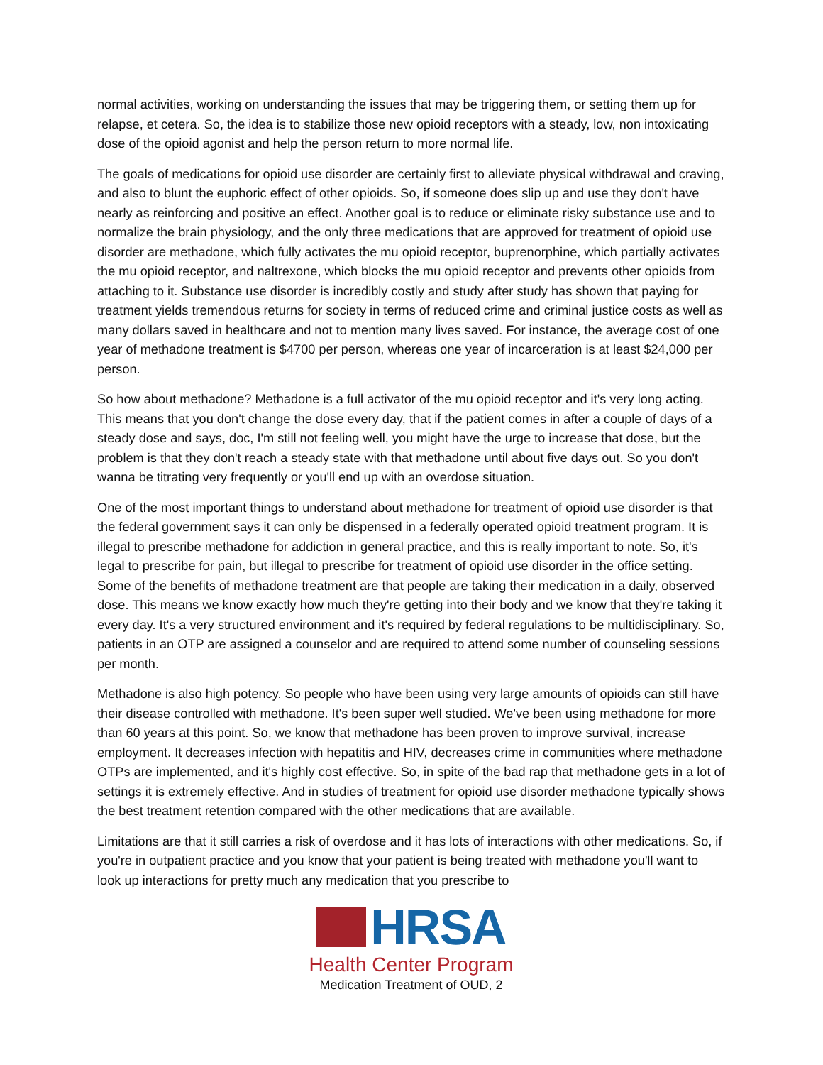normal activities, working on understanding the issues that may be triggering them, or setting them up for relapse, et cetera. So, the idea is to stabilize those new opioid receptors with a steady, low, non intoxicating dose of the opioid agonist and help the person return to more normal life.
The goals of medications for opioid use disorder are certainly first to alleviate physical withdrawal and craving, and also to blunt the euphoric effect of other opioids. So, if someone does slip up and use they don't have nearly as reinforcing and positive an effect. Another goal is to reduce or eliminate risky substance use and to normalize the brain physiology, and the only three medications that are approved for treatment of opioid use disorder are methadone, which fully activates the mu opioid receptor, buprenorphine, which partially activates the mu opioid receptor, and naltrexone, which blocks the mu opioid receptor and prevents other opioids from attaching to it. Substance use disorder is incredibly costly and study after study has shown that paying for treatment yields tremendous returns for society in terms of reduced crime and criminal justice costs as well as many dollars saved in healthcare and not to mention many lives saved. For instance, the average cost of one year of methadone treatment is $4700 per person, whereas one year of incarceration is at least $24,000 per person.
So how about methadone? Methadone is a full activator of the mu opioid receptor and it's very long acting. This means that you don't change the dose every day, that if the patient comes in after a couple of days of a steady dose and says, doc, I'm still not feeling well, you might have the urge to increase that dose, but the problem is that they don't reach a steady state with that methadone until about five days out. So you don't wanna be titrating very frequently or you'll end up with an overdose situation.
One of the most important things to understand about methadone for treatment of opioid use disorder is that the federal government says it can only be dispensed in a federally operated opioid treatment program. It is illegal to prescribe methadone for addiction in general practice, and this is really important to note. So, it's legal to prescribe for pain, but illegal to prescribe for treatment of opioid use disorder in the office setting. Some of the benefits of methadone treatment are that people are taking their medication in a daily, observed dose. This means we know exactly how much they're getting into their body and we know that they're taking it every day. It's a very structured environment and it's required by federal regulations to be multidisciplinary. So, patients in an OTP are assigned a counselor and are required to attend some number of counseling sessions per month.
Methadone is also high potency. So people who have been using very large amounts of opioids can still have their disease controlled with methadone. It's been super well studied. We've been using methadone for more than 60 years at this point. So, we know that methadone has been proven to improve survival, increase employment. It decreases infection with hepatitis and HIV, decreases crime in communities where methadone OTPs are implemented, and it's highly cost effective. So, in spite of the bad rap that methadone gets in a lot of settings it is extremely effective. And in studies of treatment for opioid use disorder methadone typically shows the best treatment retention compared with the other medications that are available.
Limitations are that it still carries a risk of overdose and it has lots of interactions with other medications. So, if you're in outpatient practice and you know that your patient is being treated with methadone you'll want to look up interactions for pretty much any medication that you prescribe to
HRSA
Health Center Program
Medication Treatment of OUD, 2